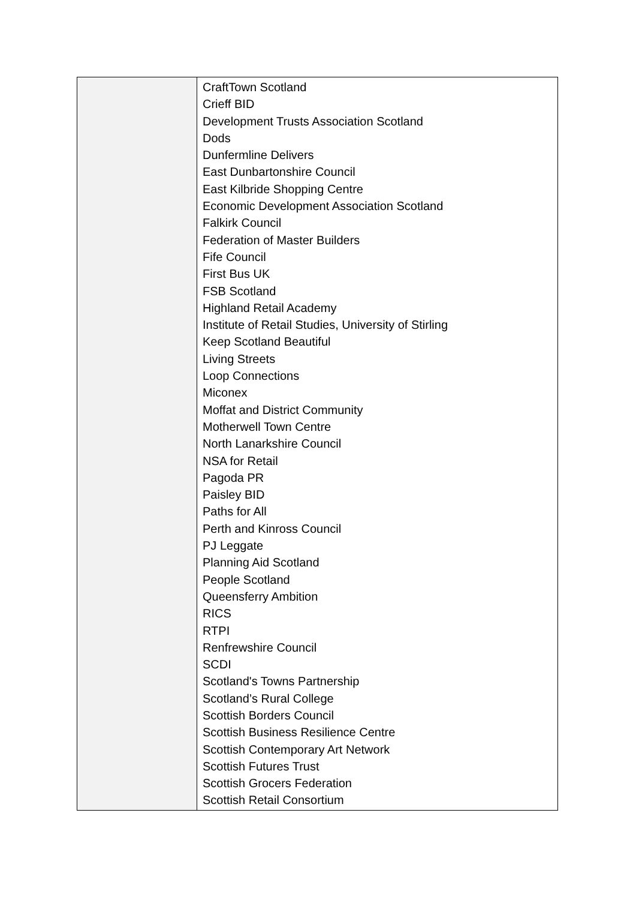| | CraftTown Scotland Crieff BID Development Trusts Association Scotland Dods Dunfermline Delivers East Dunbartonshire Council East Kilbride Shopping Centre Economic Development Association Scotland Falkirk Council Federation of Master Builders Fife Council First Bus UK FSB Scotland Highland Retail Academy Institute of Retail Studies, University of Stirling Keep Scotland Beautiful Living Streets Loop Connections Miconex Moffat and District Community Motherwell Town Centre North Lanarkshire Council NSA for Retail Pagoda PR Paisley BID Paths for All Perth and Kinross Council PJ Leggate Planning Aid Scotland People Scotland Queensferry Ambition RICS RTPI Renfrewshire Council SCDI Scotland's Towns Partnership Scotland’s Rural College Scottish Borders Council Scottish Business Resilience Centre Scottish Contemporary Art Network Scottish Futures Trust Scottish Grocers Federation Scottish Retail Consortium |